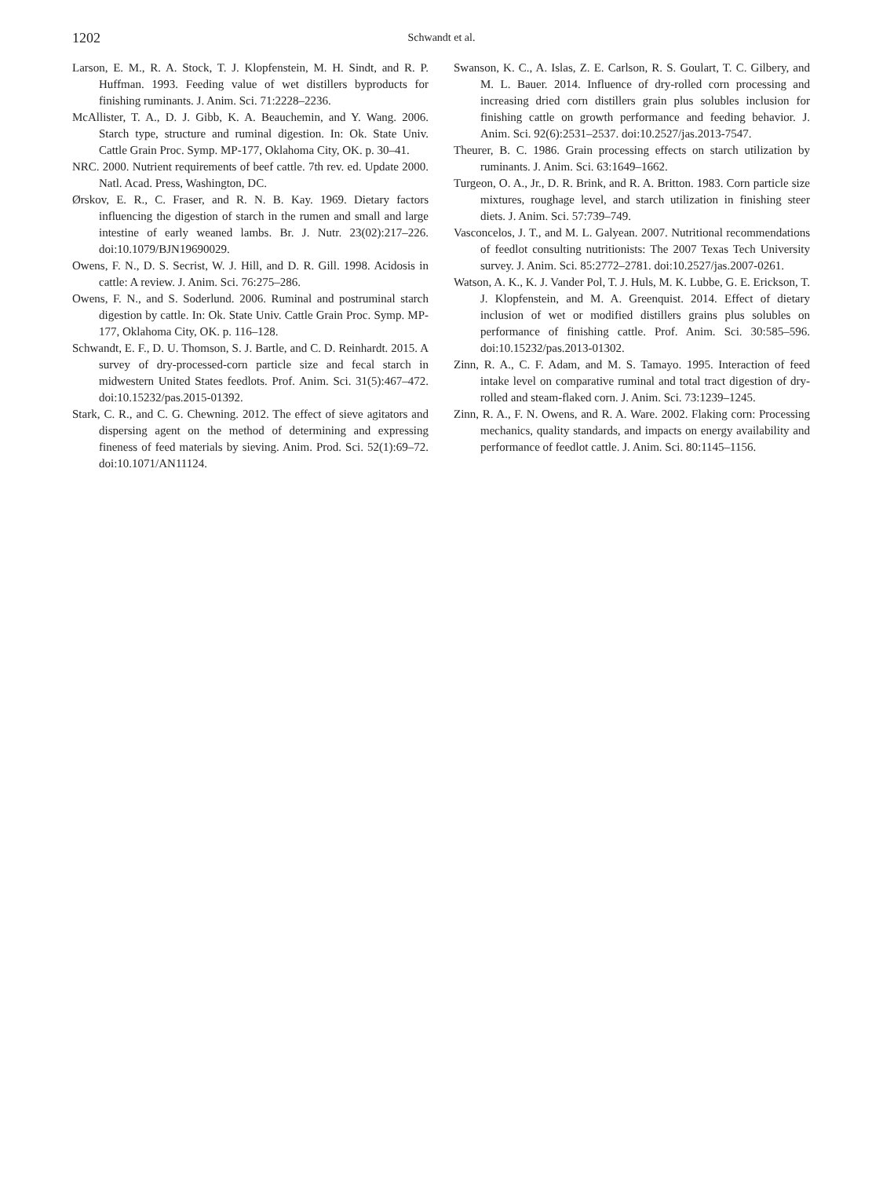1202
Schwandt et al.
Larson, E. M., R. A. Stock, T. J. Klopfenstein, M. H. Sindt, and R. P. Huffman. 1993. Feeding value of wet distillers byproducts for finishing ruminants. J. Anim. Sci. 71:2228–2236.
McAllister, T. A., D. J. Gibb, K. A. Beauchemin, and Y. Wang. 2006. Starch type, structure and ruminal digestion. In: Ok. State Univ. Cattle Grain Proc. Symp. MP-177, Oklahoma City, OK. p. 30–41.
NRC. 2000. Nutrient requirements of beef cattle. 7th rev. ed. Update 2000. Natl. Acad. Press, Washington, DC.
Ørskov, E. R., C. Fraser, and R. N. B. Kay. 1969. Dietary factors influencing the digestion of starch in the rumen and small and large intestine of early weaned lambs. Br. J. Nutr. 23(02):217–226. doi:10.1079/BJN19690029.
Owens, F. N., D. S. Secrist, W. J. Hill, and D. R. Gill. 1998. Acidosis in cattle: A review. J. Anim. Sci. 76:275–286.
Owens, F. N., and S. Soderlund. 2006. Ruminal and postruminal starch digestion by cattle. In: Ok. State Univ. Cattle Grain Proc. Symp. MP-177, Oklahoma City, OK. p. 116–128.
Schwandt, E. F., D. U. Thomson, S. J. Bartle, and C. D. Reinhardt. 2015. A survey of dry-processed-corn particle size and fecal starch in midwestern United States feedlots. Prof. Anim. Sci. 31(5):467–472. doi:10.15232/pas.2015-01392.
Stark, C. R., and C. G. Chewning. 2012. The effect of sieve agitators and dispersing agent on the method of determining and expressing fineness of feed materials by sieving. Anim. Prod. Sci. 52(1):69–72. doi:10.1071/AN11124.
Swanson, K. C., A. Islas, Z. E. Carlson, R. S. Goulart, T. C. Gilbery, and M. L. Bauer. 2014. Influence of dry-rolled corn processing and increasing dried corn distillers grain plus solubles inclusion for finishing cattle on growth performance and feeding behavior. J. Anim. Sci. 92(6):2531–2537. doi:10.2527/jas.2013-7547.
Theurer, B. C. 1986. Grain processing effects on starch utilization by ruminants. J. Anim. Sci. 63:1649–1662.
Turgeon, O. A., Jr., D. R. Brink, and R. A. Britton. 1983. Corn particle size mixtures, roughage level, and starch utilization in finishing steer diets. J. Anim. Sci. 57:739–749.
Vasconcelos, J. T., and M. L. Galyean. 2007. Nutritional recommendations of feedlot consulting nutritionists: The 2007 Texas Tech University survey. J. Anim. Sci. 85:2772–2781. doi:10.2527/jas.2007-0261.
Watson, A. K., K. J. Vander Pol, T. J. Huls, M. K. Lubbe, G. E. Erickson, T. J. Klopfenstein, and M. A. Greenquist. 2014. Effect of dietary inclusion of wet or modified distillers grains plus solubles on performance of finishing cattle. Prof. Anim. Sci. 30:585–596. doi:10.15232/pas.2013-01302.
Zinn, R. A., C. F. Adam, and M. S. Tamayo. 1995. Interaction of feed intake level on comparative ruminal and total tract digestion of dry-rolled and steam-flaked corn. J. Anim. Sci. 73:1239–1245.
Zinn, R. A., F. N. Owens, and R. A. Ware. 2002. Flaking corn: Processing mechanics, quality standards, and impacts on energy availability and performance of feedlot cattle. J. Anim. Sci. 80:1145–1156.